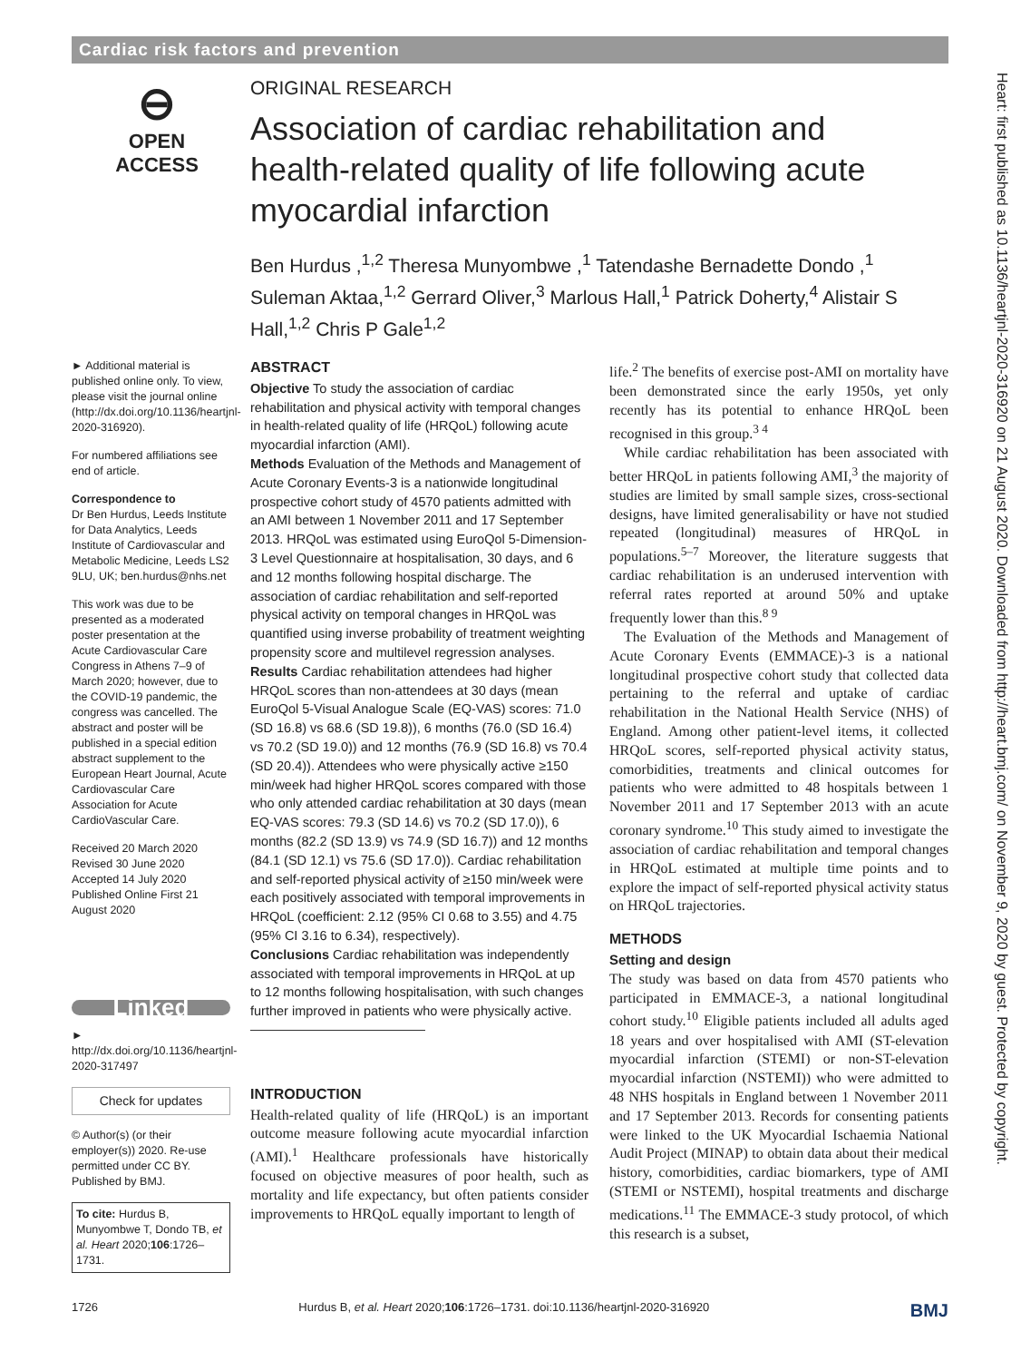Cardiac risk factors and prevention
⊖
OPEN ACCESS
ORIGINAL RESEARCH
Association of cardiac rehabilitation and health-related quality of life following acute myocardial infarction
Ben Hurdus ,<sup>1,2</sup> Theresa Munyombwe ,<sup>1</sup> Tatendashe Bernadette Dondo ,<sup>1</sup> Suleman Aktaa,<sup>1,2</sup> Gerrard Oliver,<sup>3</sup> Marlous Hall,<sup>1</sup> Patrick Doherty,<sup>4</sup> Alistair S Hall,<sup>1,2</sup> Chris P Gale<sup>1,2</sup>
► Additional material is published online only. To view, please visit the journal online (http://dx.doi.org/10.1136/heartjnl-2020-316920).
For numbered affiliations see end of article.
Correspondence to
Dr Ben Hurdus, Leeds Institute for Data Analytics, Leeds Institute of Cardiovascular and Metabolic Medicine, Leeds LS2 9LU, UK; ben.hurdus@nhs.net
This work was due to be presented as a moderated poster presentation at the Acute Cardiovascular Care Congress in Athens 7–9 of March 2020; however, due to the COVID-19 pandemic, the congress was cancelled. The abstract and poster will be published in a special edition abstract supplement to the European Heart Journal, Acute Cardiovascular Care Association for Acute CardioVascular Care.
Received 20 March 2020
Revised 30 June 2020
Accepted 14 July 2020
Published Online First 21 August 2020
Linked
► http://dx.doi.org/10.1136/heartjnl-2020-317497
Check for updates
© Author(s) (or their employer(s)) 2020. Re-use permitted under CC BY. Published by BMJ.
To cite: Hurdus B, Munyombwe T, Dondo TB, et al. Heart 2020;106:1726–1731.
ABSTRACT
Objective To study the association of cardiac rehabilitation and physical activity with temporal changes in health-related quality of life (HRQoL) following acute myocardial infarction (AMI).
Methods Evaluation of the Methods and Management of Acute Coronary Events-3 is a nationwide longitudinal prospective cohort study of 4570 patients admitted with an AMI between 1 November 2011 and 17 September 2013. HRQoL was estimated using EuroQol 5-Dimension-3 Level Questionnaire at hospitalisation, 30 days, and 6 and 12 months following hospital discharge. The association of cardiac rehabilitation and self-reported physical activity on temporal changes in HRQoL was quantified using inverse probability of treatment weighting propensity score and multilevel regression analyses.
Results Cardiac rehabilitation attendees had higher HRQoL scores than non-attendees at 30 days (mean EuroQol 5-Visual Analogue Scale (EQ-VAS) scores: 71.0 (SD 16.8) vs 68.6 (SD 19.8)), 6 months (76.0 (SD 16.4) vs 70.2 (SD 19.0)) and 12 months (76.9 (SD 16.8) vs 70.4 (SD 20.4)). Attendees who were physically active ≥150 min/week had higher HRQoL scores compared with those who only attended cardiac rehabilitation at 30 days (mean EQ-VAS scores: 79.3 (SD 14.6) vs 70.2 (SD 17.0)), 6 months (82.2 (SD 13.9) vs 74.9 (SD 16.7)) and 12 months (84.1 (SD 12.1) vs 75.6 (SD 17.0)). Cardiac rehabilitation and self-reported physical activity of ≥150 min/week were each positively associated with temporal improvements in HRQoL (coefficient: 2.12 (95% CI 0.68 to 3.55) and 4.75 (95% CI 3.16 to 6.34), respectively).
Conclusions Cardiac rehabilitation was independently associated with temporal improvements in HRQoL at up to 12 months following hospitalisation, with such changes further improved in patients who were physically active.
INTRODUCTION
Health-related quality of life (HRQoL) is an important outcome measure following acute myocardial infarction (AMI).<sup>1</sup> Healthcare professionals have historically focused on objective measures of poor health, such as mortality and life expectancy, but often patients consider improvements to HRQoL equally important to length of
life.<sup>2</sup> The benefits of exercise post-AMI on mortality have been demonstrated since the early 1950s, yet only recently has its potential to enhance HRQoL been recognised in this group.<sup>3 4</sup>
 While cardiac rehabilitation has been associated with better HRQoL in patients following AMI,<sup>3</sup> the majority of studies are limited by small sample sizes, cross-sectional designs, have limited generalisability or have not studied repeated (longitudinal) measures of HRQoL in populations.<sup>5–7</sup> Moreover, the literature suggests that cardiac rehabilitation is an underused intervention with referral rates reported at around 50% and uptake frequently lower than this.<sup>8 9</sup>
 The Evaluation of the Methods and Management of Acute Coronary Events (EMMACE)-3 is a national longitudinal prospective cohort study that collected data pertaining to the referral and uptake of cardiac rehabilitation in the National Health Service (NHS) of England. Among other patient-level items, it collected HRQoL scores, self-reported physical activity status, comorbidities, treatments and clinical outcomes for patients who were admitted to 48 hospitals between 1 November 2011 and 17 September 2013 with an acute coronary syndrome.<sup>10</sup> This study aimed to investigate the association of cardiac rehabilitation and temporal changes in HRQoL estimated at multiple time points and to explore the impact of self-reported physical activity status on HRQoL trajectories.
METHODS
Setting and design
The study was based on data from 4570 patients who participated in EMMACE-3, a national longitudinal cohort study.<sup>10</sup> Eligible patients included all adults aged 18 years and over hospitalised with AMI (ST-elevation myocardial infarction (STEMI) or non-ST-elevation myocardial infarction (NSTEMI)) who were admitted to 48 NHS hospitals in England between 1 November 2011 and 17 September 2013. Records for consenting patients were linked to the UK Myocardial Ischaemia National Audit Project (MINAP) to obtain data about their medical history, comorbidities, cardiac biomarkers, type of AMI (STEMI or NSTEMI), hospital treatments and discharge medications.<sup>11</sup> The EMMACE-3 study protocol, of which this research is a subset,
Heart: first published as 10.1136/heartjnl-2020-316920 on 21 August 2020. Downloaded from http://heart.bmj.com/ on November 9, 2020 by guest. Protected by copyright.
1726 Hurdus B, et al. Heart 2020;106:1726–1731. doi:10.1136/heartjnl-2020-316920 BMJ